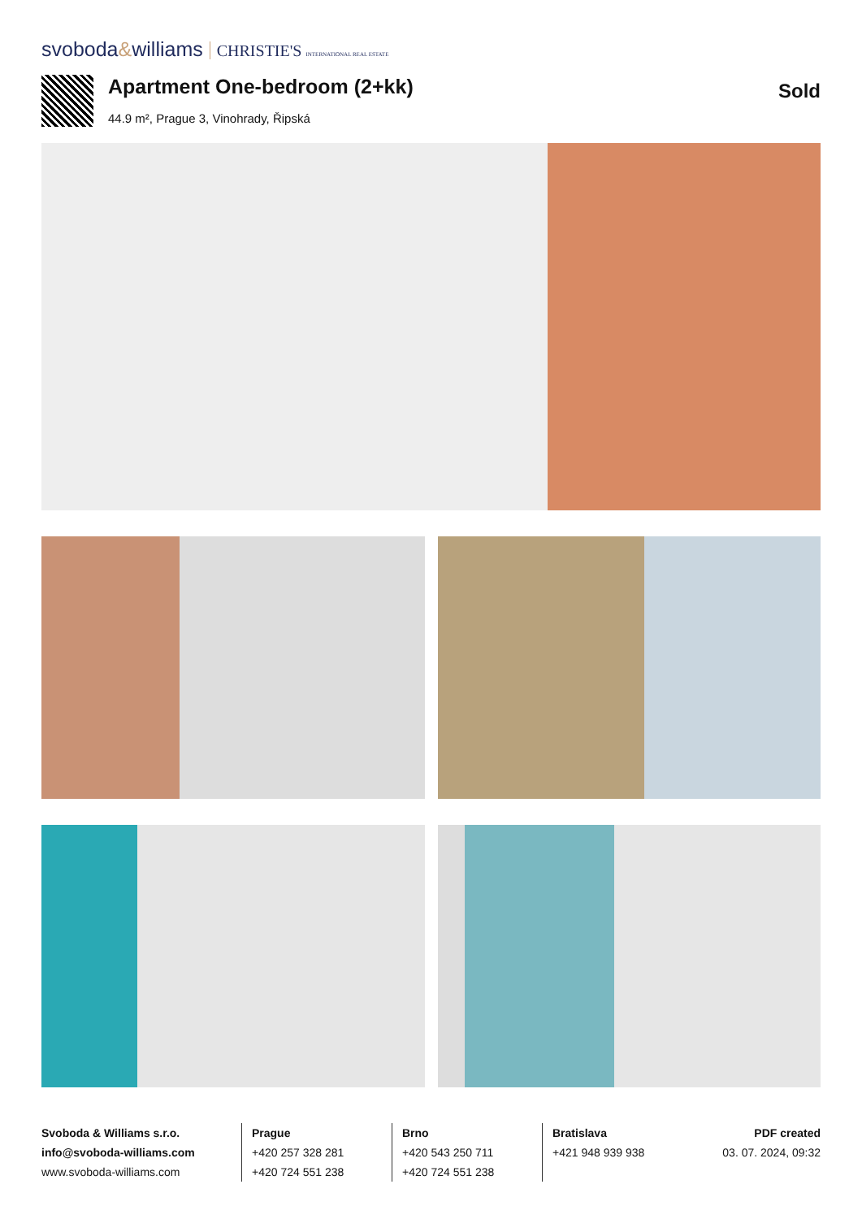svoboda&williams CHRISTIE'S INTERNATIONAL REAL ESTATE
Apartment One-bedroom (2+kk)
44.9 m², Prague 3, Vinohrady, Řipská
Sold
Svoboda & Williams s.r.o.
info@svoboda-williams.com
www.svoboda-williams.com
Prague
+420 257 328 281
+420 724 551 238
Brno
+420 543 250 711
+420 724 551 238
Bratislava
+421 948 939 938
PDF created
03. 07. 2024, 09:32